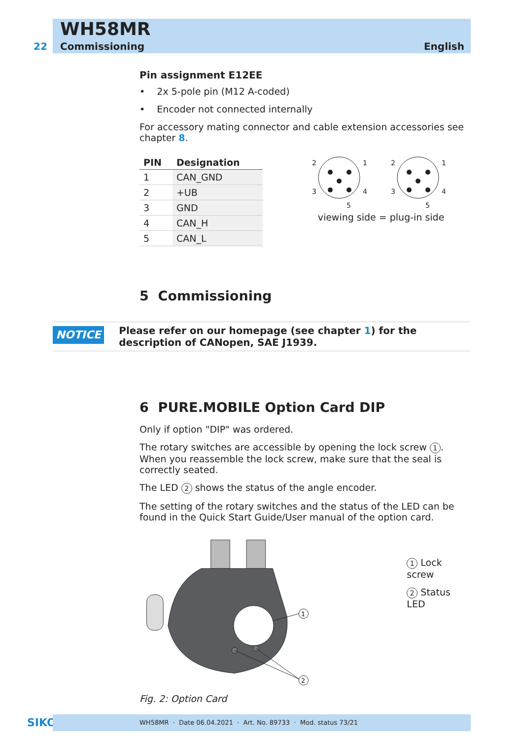22
WH58MR
Commissioning English
Pin assignment E12EE
• 2x 5-pole pin (M12 A-coded)
• Encoder not connected internally
For accessory mating connector and cable extension accessories see chapter 8.
| PIN | Designation |
| --- | --- |
| 1 | CAN_GND |
| 2 | +UB |
| 3 | GND |
| 4 | CAN_H |
| 5 | CAN_L |
2
1
3
4
5
2
1
3
4
5
viewing side = plug-in side
5 Commissioning
NOTICE
Please refer on our homepage (see chapter 1) for the description of CANopen, SAE J1939.
6 PURE.MOBILE Option Card DIP
Only if option "DIP" was ordered.
The rotary switches are accessible by opening the lock screw 1. When you reassemble the lock screw, make sure that the seal is correctly seated.
The LED 2 shows the status of the angle encoder.
The setting of the rotary switches and the status of the LED can be found in the Quick Start Guide/User manual of the option card.
1
2
1 Lock screw
2 Status LED
Fig. 2: Option Card
SIKO WH58MR · Date 06.04.2021 · Art. No. 89733 · Mod. status 73/21